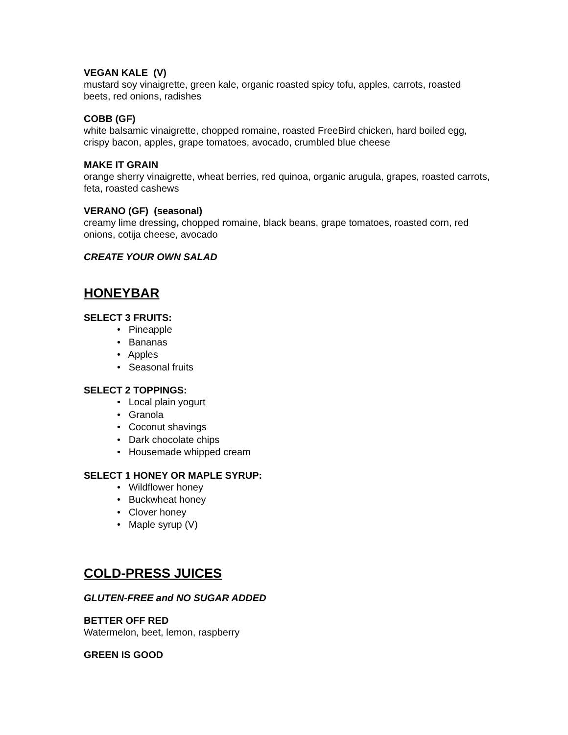VEGAN KALE (V)
mustard soy vinaigrette, green kale, organic roasted spicy tofu, apples, carrots, roasted beets, red onions, radishes
COBB (GF)
white balsamic vinaigrette, chopped romaine, roasted FreeBird chicken, hard boiled egg, crispy bacon, apples, grape tomatoes, avocado, crumbled blue cheese
MAKE IT GRAIN
orange sherry vinaigrette, wheat berries, red quinoa, organic arugula, grapes, roasted carrots, feta, roasted cashews
VERANO (GF) (seasonal)
creamy lime dressing, chopped romaine, black beans, grape tomatoes, roasted corn, red onions, cotija cheese, avocado
CREATE YOUR OWN SALAD
HONEYBAR
SELECT 3 FRUITS:
• Pineapple
• Bananas
• Apples
• Seasonal fruits
SELECT 2 TOPPINGS:
• Local plain yogurt
• Granola
• Coconut shavings
• Dark chocolate chips
• Housemade whipped cream
SELECT 1 HONEY OR MAPLE SYRUP:
• Wildflower honey
• Buckwheat honey
• Clover honey
• Maple syrup (V)
COLD-PRESS JUICES
GLUTEN-FREE and NO SUGAR ADDED
BETTER OFF RED
Watermelon, beet, lemon, raspberry
GREEN IS GOOD